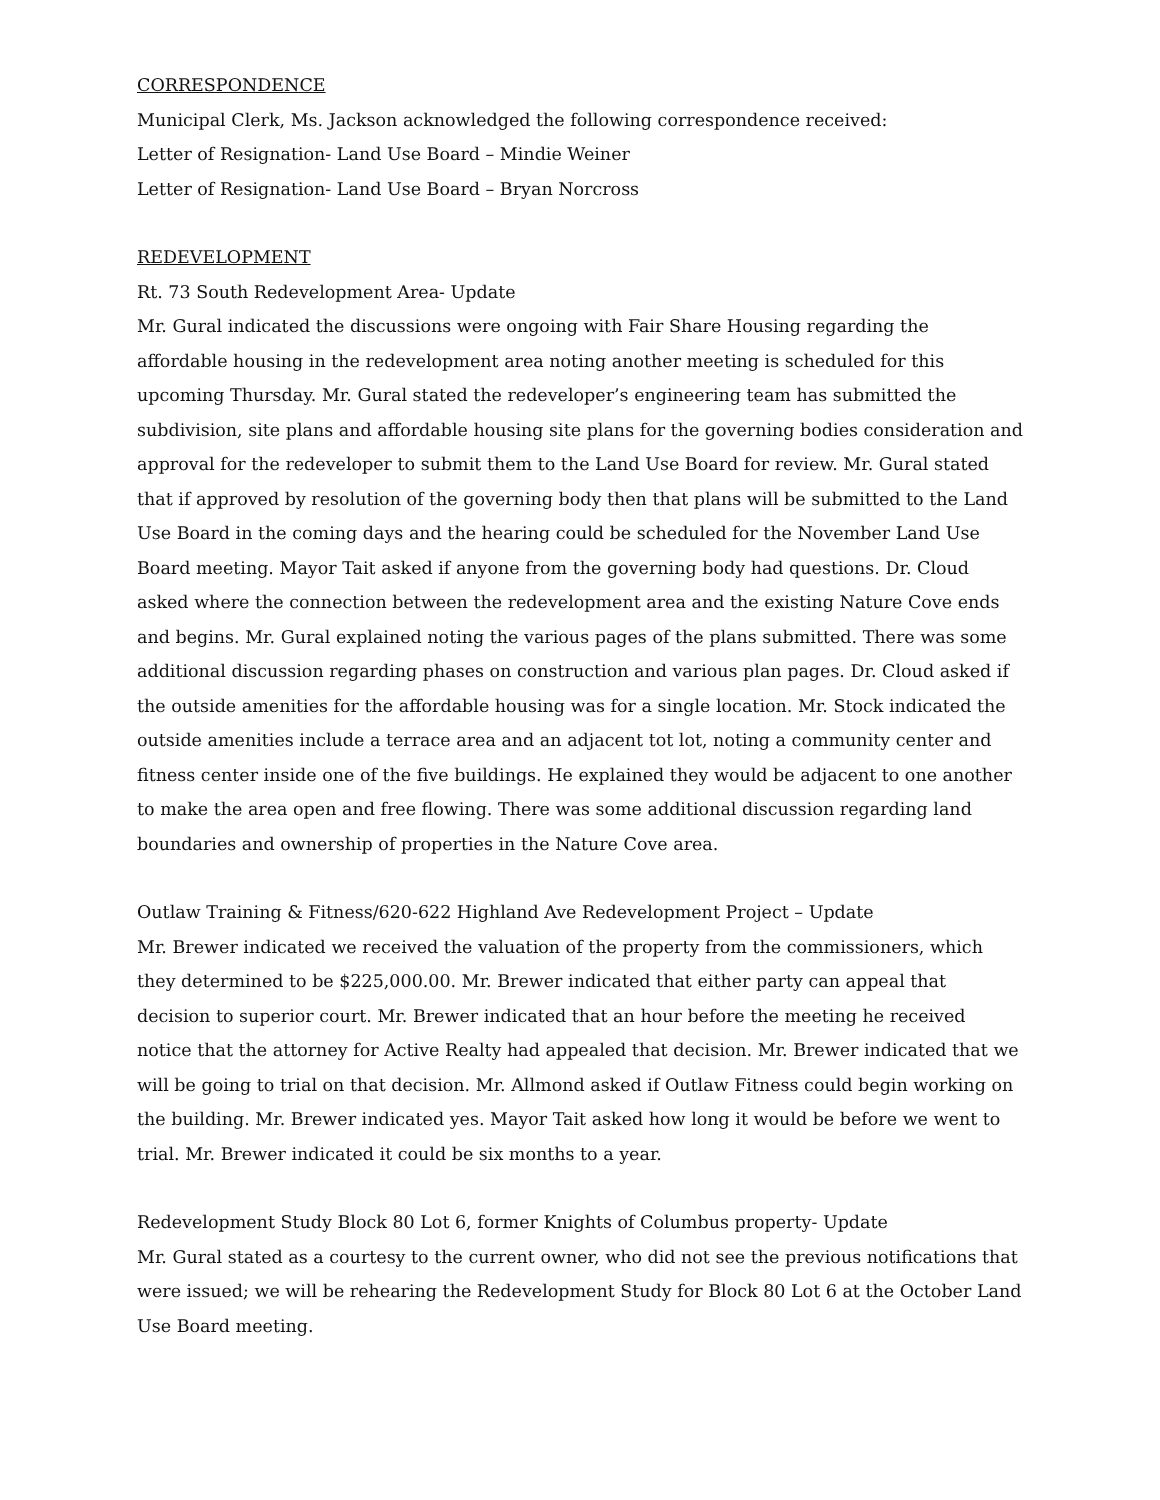CORRESPONDENCE
Municipal Clerk, Ms. Jackson acknowledged the following correspondence received:
Letter of Resignation- Land Use Board – Mindie Weiner
Letter of Resignation- Land Use Board – Bryan Norcross
REDEVELOPMENT
Rt. 73 South Redevelopment Area- Update
Mr. Gural indicated the discussions were ongoing with Fair Share Housing regarding the affordable housing in the redevelopment area noting another meeting is scheduled for this upcoming Thursday. Mr. Gural stated the redeveloper’s engineering team has submitted the subdivision, site plans and affordable housing site plans for the governing bodies consideration and approval for the redeveloper to submit them to the Land Use Board for review. Mr. Gural stated that if approved by resolution of the governing body then that plans will be submitted to the Land Use Board in the coming days and the hearing could be scheduled for the November Land Use Board meeting. Mayor Tait asked if anyone from the governing body had questions. Dr. Cloud asked where the connection between the redevelopment area and the existing Nature Cove ends and begins. Mr. Gural explained noting the various pages of the plans submitted. There was some additional discussion regarding phases on construction and various plan pages. Dr. Cloud asked if the outside amenities for the affordable housing was for a single location. Mr. Stock indicated the outside amenities include a terrace area and an adjacent tot lot, noting a community center and fitness center inside one of the five buildings. He explained they would be adjacent to one another to make the area open and free flowing. There was some additional discussion regarding land boundaries and ownership of properties in the Nature Cove area.
Outlaw Training & Fitness/620-622 Highland Ave Redevelopment Project – Update
Mr. Brewer indicated we received the valuation of the property from the commissioners, which they determined to be $225,000.00. Mr. Brewer indicated that either party can appeal that decision to superior court. Mr. Brewer indicated that an hour before the meeting he received notice that the attorney for Active Realty had appealed that decision. Mr. Brewer indicated that we will be going to trial on that decision. Mr. Allmond asked if Outlaw Fitness could begin working on the building. Mr. Brewer indicated yes. Mayor Tait asked how long it would be before we went to trial. Mr. Brewer indicated it could be six months to a year.
Redevelopment Study Block 80 Lot 6, former Knights of Columbus property- Update
Mr. Gural stated as a courtesy to the current owner, who did not see the previous notifications that were issued; we will be rehearing the Redevelopment Study for Block 80 Lot 6 at the October Land Use Board meeting.